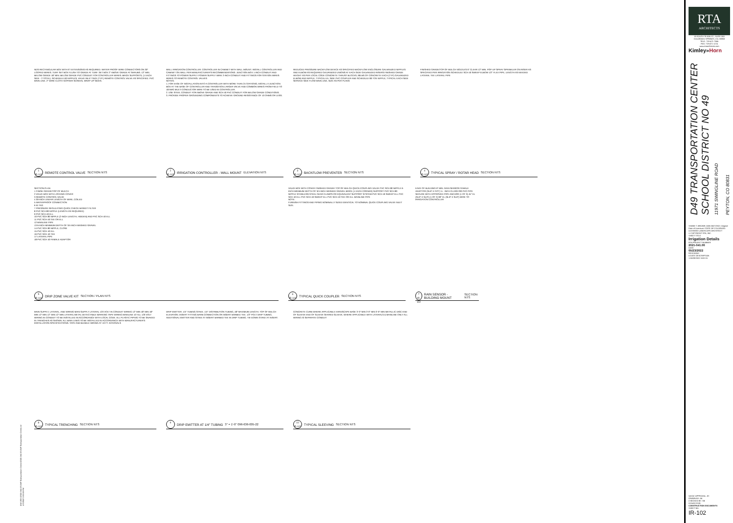NDS RECTANGULAR BOX WITH 6" EXTENSIONS AS REQUIRED. WATER PROOF WIRE CONNECTORS ON 30" LOOPED WIRES. TURF SET BOX FLUSH TO GRADE AT TURF. SET BOX 2" ABOVE GRADE AT SHRUBS. 12" MIN. BELOW GRADE 18" MIN. BELOW GRADE PVC CONDUIT FOR CONTROLLER WIRES. BRICK SUPPORTS, (1 EACH SIDE - 2 TOTAL). SCHEDULE 60 NIPPLES, VALVE INLET SIZE (TYP.) REMOTE CONTROL VALVE AS SPECIFIED. PVC MAIN LINE. 2" WIRE CLOTH GOPHER SCREEN, WRAP UP SIDES.
1
IR-102 REMOTE CONTROL VALVE SECTION NTS
WALL IRRIGATION CONTROLLER: CONTROLLER IN CABINET WITH WALL MOUNT. INSTALL CONTROLLER AND CABINET ON WALL PER MANUFACTURER'S RECOMMENDATIONS. JUNCTION BOX 1-INCH CONDUIT AND FITTINGS TO POWER SUPPLY POWER SUPPLY WIRE 2-INCH CONDUIT AND FITTINGS FOR STATION WIRES WIRES TO REMOTE CONTROL VALVES
NOTES:
1. FOR EASE OF INSTALLATION INTO A CONTROLLER WITH MORE THAN 24 STATIONS, INSTALL A JUNCTION BOX AT THE BASE OF CONTROLLER AND TRANSITION LARGER VALVE AND COMMON WIRES FROM FIELD TO 18 AWG MULTI CONDUCTOR WIRE TO BE USED IN CONTROLLER.
2. USE STEEL CONDUIT FOR ABOVE GRADE AND SCH 40 PVC CONDUIT FOR BELOW GRADE CONDITIONS.
3. PROVIDE PROPER GROUNDING COMPONENTS TO ACHIEVE GROUND RESISTANCE OF 10 OHMS OR LESS.
2
IR-102 IRRIGATION CONTROLLER - WALL MOUNT ELEVATION NTS
REDUCED PRESSURE BACKFLOW DEVICE AS SPECIFIED BACKFLOW ENCLOSURE GALVANIZED NIPPLES AND ELBOW AS REQUIRED GALVANIZED UNIONS AT EACH SIDE GALVANIZED RISERS FINISHED GRADE HEIGHT AS PER LOCAL CODE CONCRETE THRUST BLOCKS, 90LBS OF CONCRETE EACH (TYP) GALVANIZED ELBOW AND NIPPLE, TYPICAL EA. SIDE PVC COUPLER AND SCHEDULE 80 TOE NIPPLE, TYPICAL EACH SIDE SERVICE SIDE FLOW MAIN LINE, SIZE AS PER PLANS
3
IR-102 BACKFLOW PREVENTER SECTION NTS
FINISHED GRADE/TOP OF MULCH NOZZLES 6" CLEAR 12" MIN. POP-UP SPRAY SPRINKLER ON RISER AS SPECIFIED PER IRRIGATION SCHEDULE SCH 40 SWEEP ELBOW 1/2" FLEX PIPE, LENGTH AS NEEDED LATERAL TEE LATERAL PIPE
4
IR-102 TYPICAL SPRAY / ROTAR HEAD SECTION NTS
SECTION PLAN
1 FINISH GRADE/TOP OF MULCH
2 VALVE BOX WITH LOCKING COVER
3 REMOTE CONTROL VALVE
4 30-INCH LINEAR LENGTH OF WIRE, COILED
5 WATERPROOF CONNECTION
6 ID TAG
7 PRESSURE REGULATING QUICK CHECK BASKET FILTER
8 PVC SCH 80 NIPPLE (LENGTH AS REQUIRED)
9 PVC SCH 40 ELL
10 PVC SCH 80 NIPPLE (2-INCH LENGTH, HIDDEN) AND PVC SCH 40 ELL
11 PVC SCH 40 TEE OR ELL
12 MAINLINE PIPE
13 6-INCH MINIMUM DEPTH OF 3/4-INCH WASHED GRAVEL
14 PVC SCH 80 NIPPLE, CLOSE
15 PVC SCH 40 ELL
16 PVC SCH 40 TEE
17 LATERAL PIPE
18 PVC SCH 40 FEMALE ADAPTOR
5
IR-102 DRIP ZONE VALVE KIT SECTION / PLAN NTS
VALVE BOX WITH COVER FINISHED GRADE/ TOP OF MULCH QUICK-COUPLING VALVE PVC SCH 80 NIPPLE 6-INCH MINIMUM DEPTH OF 3/4-INCH WASHED GRAVEL BRICK (1 EACH CORNER) SUPPORT PVC SCH 80 NIPPLE STAINLESS STEEL GEAR CLAMPS OR EQUIVALENT SUPPORT SYSTEM PVC SCH 40 SWEEP ELL PVC SCH 40 ELL PVC SCH 40 SWEEP ELL PVC SCH 40 TEE OR ELL MAINLINE PIPE
NOTE:
FURNISH FITTINGS AND PIPING NOMINALLY SIZED IDENTICAL TO NOMINAL QUICK COUPLING VALVE INLET SIZE.
6
IR-102 TYPICAL QUICK COUPLER SECTION NTS
EAVE OF BUILDING 6" MIN. RAIN SENSOR FEMALE ADAPTOR (SLIP X FIPT) ½ - INCH CLASS 200 PVC PIPE SECURE WITH APPROVED PIPE ANCHOR (1 OF 3) 45° EL (SLIP X SLIP) (1 OF 2) 90° EL (SLIP X SLIP) WIRE TO IRRIGATION CONTROLLER
7
IR-102 RAIN SENSOR - BUILDING MOUNT SECTION NTS
MAIN SUPPLY, LATERAL, AND WIRING MAIN SUPPLY LATERAL 120 VOLT IN CONDUIT WIRING 12" MIN 18" MIN 18" MIN 12" MIN 12" MIN 12" MIN LATERAL METAL DETECTABLE MARKING TAPE WIRING MAINLINE 10' ALL 120 VOLT WIRING IN CONDUIT TO BE INSTALLED IN ACCORDANCE WITH LOCAL CODE. ALL PLASTIC PIPING TO BE SNAKED IN TRENCHES AS SHOWN. ALL MAIN LINES TO BE INSTALLED IN ACCORDANCE WITH MANUFACTURER'S INSTALLATION SPECIFICATIONS. TAPE AND BUNDLE WIRING AT 10 FT. INTERVALS
8
IR-102 TYPICAL TRENCHING SECTION NTS
DRIP EMITTER. 1/4" TUBING STAKE. 1/4" DISTRIBUTION TUBING, 48" MAXIMUM LENGTH. TOP OF MULCH ELEVATION. INSERT FITTING BARB CONNECTION OR INSERT BARBED TEE. 1/2" POLY DRIP TUBING. ADDITIONAL EMITTER AND STAKE AT INSERT BARBED TEE IN DRIP TUBING. TIE-DOWN STAKE AT INSERT.
9 DRIP EMITTER AT 1/4" TUBING 3" = 1'-0" 096-636-005-22
CONCRETE CURB WHERE APPLICABLE HARDSCAPE BASE 3'-0" MIN 3'-0" MIN 3'-0" MIN METALLIC DISC END OF SLEEVE END OF SLEEVE SHARED SLEEVE, WHERE APPLICABLE WITH LATERALS & MAINLINE ONLY ALL WIRING IS SEPARATE CONDUIT
10
IR-102 TYPICAL SLEEVING SECTION NTS
RTA
ARCHITECTS
19 SOUTH TEJON ST., SUITE 300
COLORADO SPRINGS, CO. 80903
TELE. 719-471-7566
FAX: 719-471-1174
www.rtaarchitects.com
Kimley»Horn
D49 TRANSPORTATION CENTER
SCHOOL DISTRICT NO 49
11971 SWINGLINE ROAD
PEYTON, CO 80831
SHANE T. BROWN 1536 05/27/2021 Original Date of Licensure STATE OF COLORADO LICENSED LANDSCAPE ARCHITECT
© COPYRIGHT RTA, INC.
SHEET TITLE
Irrigation Details
RTA PROJECT NUMBER
2021-041.00
DATE
05/23/2022
REVISIONS
# DATE DESCRIPTION
1 06/29/2022 SASI 01
QA/QC APPROVAL: JH
DRAWN BY: AK
CHECKED BY: SB
ISSUED FOR:
CONSTRUCTION DOCUMENTS
SHEET NO.
IR-102
BIM 360://2021-041.00 D49 Transportation Center/2021-041.00 D49 Transportation Center.rvt
1/7/2022 3:03:16 PM